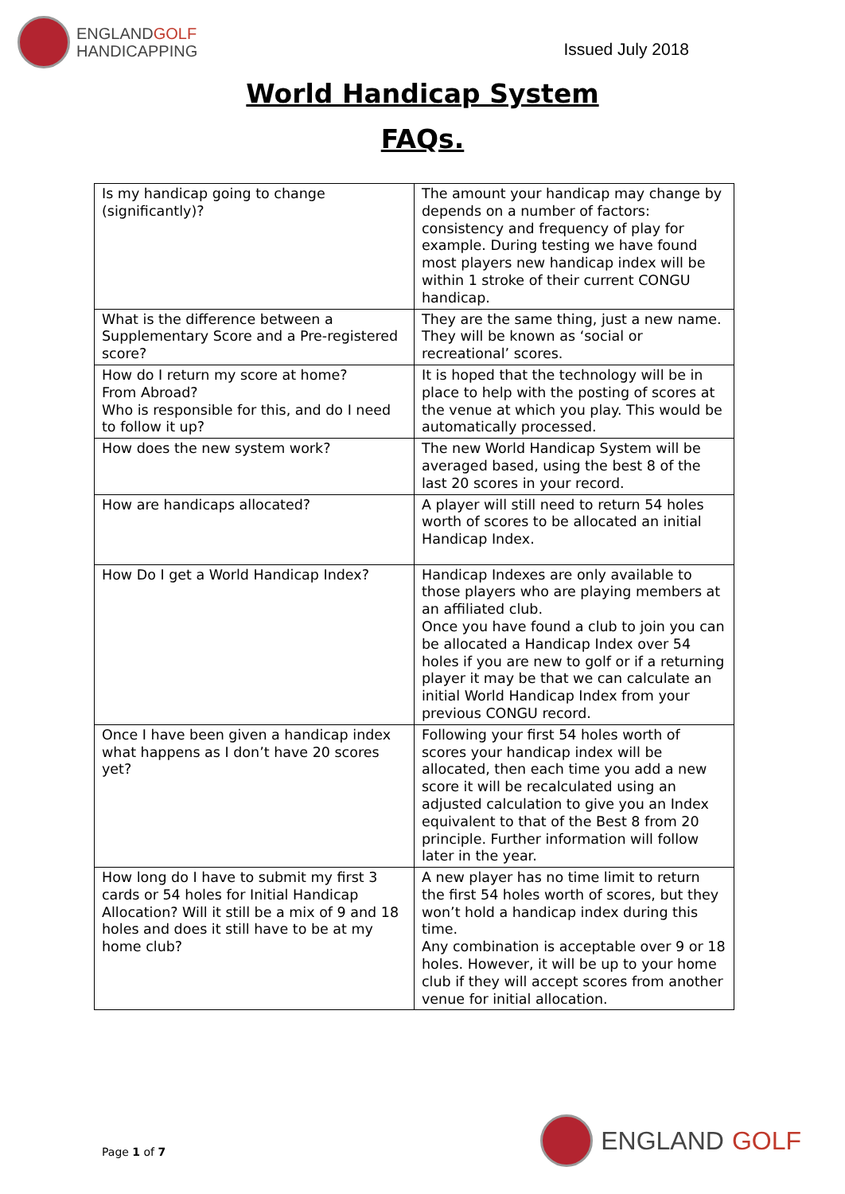ENGLANDGOLF
HANDICAPPING
Issued July 2018
World Handicap System
FAQs.
| Is my handicap going to change (significantly)? | The amount your handicap may change by depends on a number of factors: consistency and frequency of play for example. During testing we have found most players new handicap index will be within 1 stroke of their current CONGU handicap. |
| What is the difference between a Supplementary Score and a Pre-registered score? | They are the same thing, just a new name. They will be known as ‘social or recreational’ scores. |
| How do I return my score at home? From Abroad? Who is responsible for this, and do I need to follow it up? | It is hoped that the technology will be in place to help with the posting of scores at the venue at which you play. This would be automatically processed. |
| How does the new system work? | The new World Handicap System will be averaged based, using the best 8 of the last 20 scores in your record. |
| How are handicaps allocated? | A player will still need to return 54 holes worth of scores to be allocated an initial Handicap Index. |
| How Do I get a World Handicap Index? | Handicap Indexes are only available to those players who are playing members at an affiliated club. Once you have found a club to join you can be allocated a Handicap Index over 54 holes if you are new to golf or if a returning player it may be that we can calculate an initial World Handicap Index from your previous CONGU record. |
| Once I have been given a handicap index what happens as I don’t have 20 scores yet? | Following your first 54 holes worth of scores your handicap index will be allocated, then each time you add a new score it will be recalculated using an adjusted calculation to give you an Index equivalent to that of the Best 8 from 20 principle. Further information will follow later in the year. |
| How long do I have to submit my first 3 cards or 54 holes for Initial Handicap Allocation? Will it still be a mix of 9 and 18 holes and does it still have to be at my home club? | A new player has no time limit to return the first 54 holes worth of scores, but they won’t hold a handicap index during this time. Any combination is acceptable over 9 or 18 holes. However, it will be up to your home club if they will accept scores from another venue for initial allocation. |
Page 1 of 7
ENGLAND GOLF